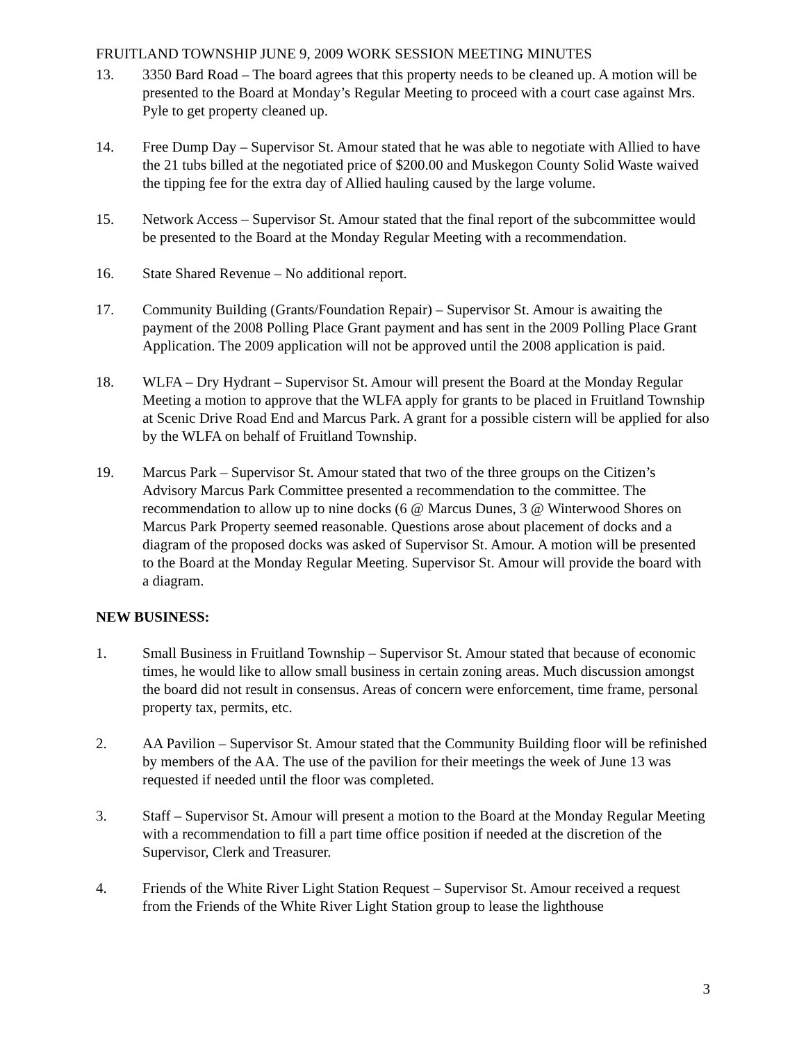FRUITLAND TOWNSHIP JUNE 9, 2009 WORK SESSION MEETING MINUTES
13. 3350 Bard Road – The board agrees that this property needs to be cleaned up. A motion will be presented to the Board at Monday’s Regular Meeting to proceed with a court case against Mrs. Pyle to get property cleaned up.
14. Free Dump Day – Supervisor St. Amour stated that he was able to negotiate with Allied to have the 21 tubs billed at the negotiated price of $200.00 and Muskegon County Solid Waste waived the tipping fee for the extra day of Allied hauling caused by the large volume.
15. Network Access – Supervisor St. Amour stated that the final report of the subcommittee would be presented to the Board at the Monday Regular Meeting with a recommendation.
16. State Shared Revenue – No additional report.
17. Community Building (Grants/Foundation Repair) – Supervisor St. Amour is awaiting the payment of the 2008 Polling Place Grant payment and has sent in the 2009 Polling Place Grant Application. The 2009 application will not be approved until the 2008 application is paid.
18. WLFA – Dry Hydrant – Supervisor St. Amour will present the Board at the Monday Regular Meeting a motion to approve that the WLFA apply for grants to be placed in Fruitland Township at Scenic Drive Road End and Marcus Park. A grant for a possible cistern will be applied for also by the WLFA on behalf of Fruitland Township.
19. Marcus Park – Supervisor St. Amour stated that two of the three groups on the Citizen’s Advisory Marcus Park Committee presented a recommendation to the committee. The recommendation to allow up to nine docks (6 @ Marcus Dunes, 3 @ Winterwood Shores on Marcus Park Property seemed reasonable. Questions arose about placement of docks and a diagram of the proposed docks was asked of Supervisor St. Amour. A motion will be presented to the Board at the Monday Regular Meeting. Supervisor St. Amour will provide the board with a diagram.
NEW BUSINESS:
1. Small Business in Fruitland Township – Supervisor St. Amour stated that because of economic times, he would like to allow small business in certain zoning areas. Much discussion amongst the board did not result in consensus. Areas of concern were enforcement, time frame, personal property tax, permits, etc.
2. AA Pavilion – Supervisor St. Amour stated that the Community Building floor will be refinished by members of the AA. The use of the pavilion for their meetings the week of June 13 was requested if needed until the floor was completed.
3. Staff – Supervisor St. Amour will present a motion to the Board at the Monday Regular Meeting with a recommendation to fill a part time office position if needed at the discretion of the Supervisor, Clerk and Treasurer.
4. Friends of the White River Light Station Request – Supervisor St. Amour received a request from the Friends of the White River Light Station group to lease the lighthouse
3